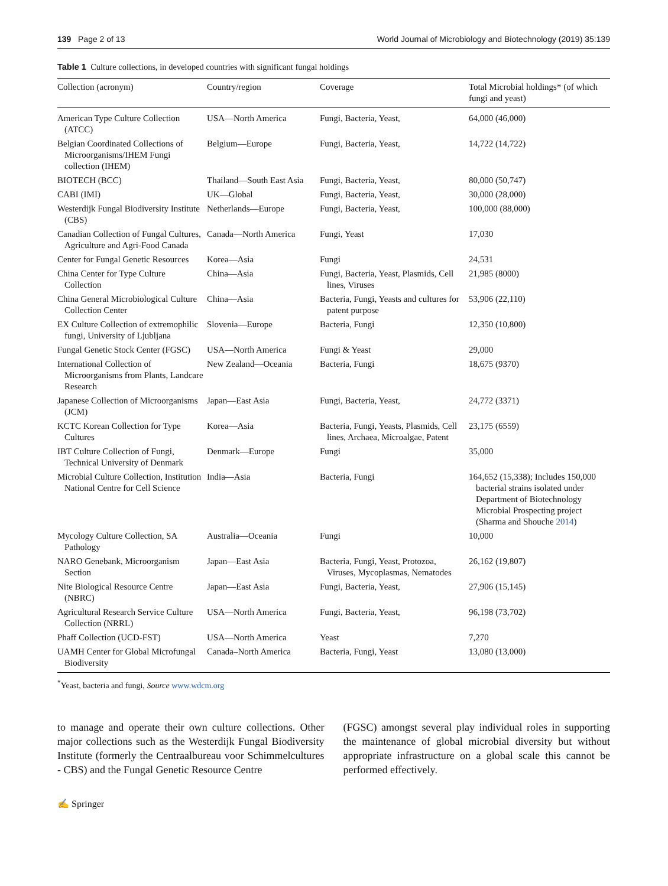139 Page 2 of 13 World Journal of Microbiology and Biotechnology (2019) 35:139
Table 1 Culture collections, in developed countries with significant fungal holdings
| Collection (acronym) | Country/region | Coverage | Total Microbial holdings* (of which fungi and yeast) |
| --- | --- | --- | --- |
| American Type Culture Collection (ATCC) | USA—North America | Fungi, Bacteria, Yeast, | 64,000 (46,000) |
| Belgian Coordinated Collections of Microorganisms/IHEM Fungi collection (IHEM) | Belgium—Europe | Fungi, Bacteria, Yeast, | 14,722 (14,722) |
| BIOTECH (BCC) | Thailand—South East Asia | Fungi, Bacteria, Yeast, | 80,000 (50,747) |
| CABI (IMI) | UK—Global | Fungi, Bacteria, Yeast, | 30,000 (28,000) |
| Westerdijk Fungal Biodiversity Institute (CBS) | Netherlands—Europe | Fungi, Bacteria, Yeast, | 100,000 (88,000) |
| Canadian Collection of Fungal Cultures, Agriculture and Agri-Food Canada | Canada—North America | Fungi, Yeast | 17,030 |
| Center for Fungal Genetic Resources | Korea—Asia | Fungi | 24,531 |
| China Center for Type Culture Collection | China—Asia | Fungi, Bacteria, Yeast, Plasmids, Cell lines, Viruses | 21,985 (8000) |
| China General Microbiological Culture Collection Center | China—Asia | Bacteria, Fungi, Yeasts and cultures for patent purpose | 53,906 (22,110) |
| EX Culture Collection of extremophilic fungi, University of Ljubljana | Slovenia—Europe | Bacteria, Fungi | 12,350 (10,800) |
| Fungal Genetic Stock Center (FGSC) | USA—North America | Fungi & Yeast | 29,000 |
| International Collection of Microorganisms from Plants, Landcare Research | New Zealand—Oceania | Bacteria, Fungi | 18,675 (9370) |
| Japanese Collection of Microorganisms (JCM) | Japan—East Asia | Fungi, Bacteria, Yeast, | 24,772 (3371) |
| KCTC Korean Collection for Type Cultures | Korea—Asia | Bacteria, Fungi, Yeasts, Plasmids, Cell lines, Archaea, Microalgae, Patent | 23,175 (6559) |
| IBT Culture Collection of Fungi, Technical University of Denmark | Denmark—Europe | Fungi | 35,000 |
| Microbial Culture Collection, Institution National Centre for Cell Science | India—Asia | Bacteria, Fungi | 164,652 (15,338); Includes 150,000 bacterial strains isolated under Department of Biotechnology Microbial Prospecting project (Sharma and Shouche 2014 ) |
| Mycology Culture Collection, SA Pathology | Australia—Oceania | Fungi | 10,000 |
| NARO Genebank, Microorganism Section | Japan—East Asia | Bacteria, Fungi, Yeast, Protozoa, Viruses, Mycoplasmas, Nematodes | 26,162 (19,807) |
| Nite Biological Resource Centre (NBRC) | Japan—East Asia | Fungi, Bacteria, Yeast, | 27,906 (15,145) |
| Agricultural Research Service Culture Collection (NRRL) | USA—North America | Fungi, Bacteria, Yeast, | 96,198 (73,702) |
| Phaff Collection (UCD-FST) | USA—North America | Yeast | 7,270 |
| UAMH Center for Global Microfungal Biodiversity | Canada–North America | Bacteria, Fungi, Yeast | 13,080 (13,000) |
<sup>*</sup> Yeast, bacteria and fungi, Source www.wdcm.org
to manage and operate their own culture collections. Other major collections such as the Westerdijk Fungal Biodiversity Institute (formerly the Centraalbureau voor Schimmelcultures - CBS) and the Fungal Genetic Resource Centre
(FGSC) amongst several play individual roles in supporting the maintenance of global microbial diversity but without appropriate infrastructure on a global scale this cannot be performed effectively.
✍ Springer